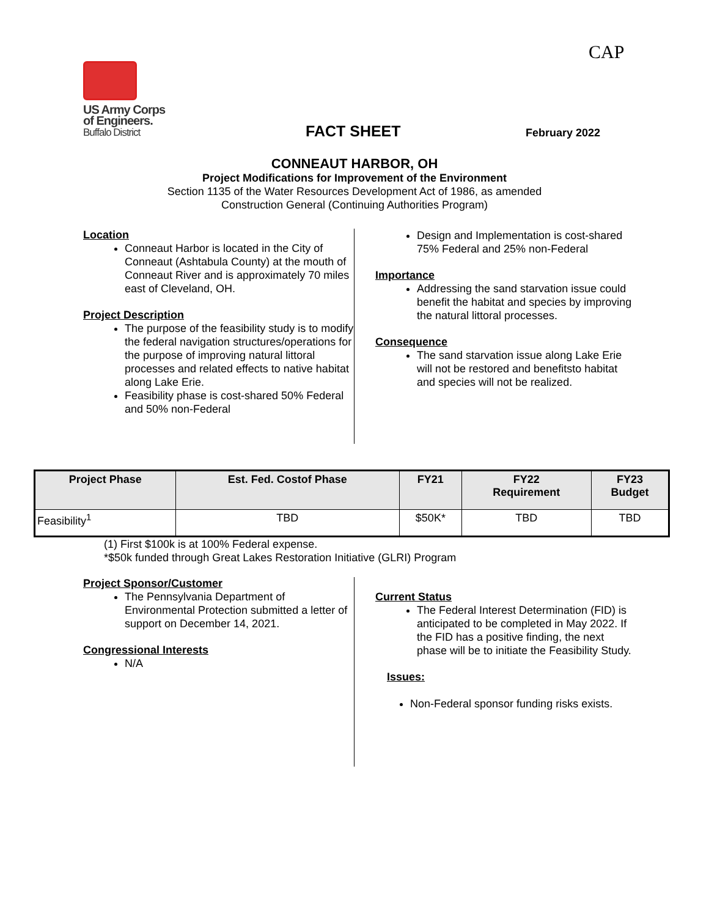CAP
US Army Corps
of Engineers.
Buffalo District
FACT SHEET February 2022
CONNEAUT HARBOR, OH
Project Modifications for Improvement of the Environment
Section 1135 of the Water Resources Development Act of 1986, as amended
Construction General (Continuing Authorities Program)
Location
Conneaut Harbor is located in the City of Conneaut (Ashtabula County) at the mouth of Conneaut River and is approximately 70 miles east of Cleveland, OH.
Project Description
The purpose of the feasibility study is to modify the federal navigation structures/operations for the purpose of improving natural littoral processes and related effects to native habitat along Lake Erie.
Feasibility phase is cost-shared 50% Federal and 50% non-Federal
Design and Implementation is cost-shared 75% Federal and 25% non-Federal
Importance
Addressing the sand starvation issue could benefit the habitat and species by improving the natural littoral processes.
Consequence
The sand starvation issue along Lake Erie will not be restored and benefitsto habitat and species will not be realized.
| Project Phase | Est. Fed. Costof Phase | FY21 | FY22 Requirement | FY23 Budget |
| --- | --- | --- | --- | --- |
| Feasibility<sup>1</sup> | TBD | $50K* | TBD | TBD |
(1) First $100k is at 100% Federal expense.
*$50k funded through Great Lakes Restoration Initiative (GLRI) Program
Project Sponsor/Customer
The Pennsylvania Department of Environmental Protection submitted a letter of support on December 14, 2021.
Congressional Interests
N/A
Current Status
The Federal Interest Determination (FID) is anticipated to be completed in May 2022. If the FID has a positive finding, the next phase will be to initiate the Feasibility Study.
Issues:
Non-Federal sponsor funding risks exists.